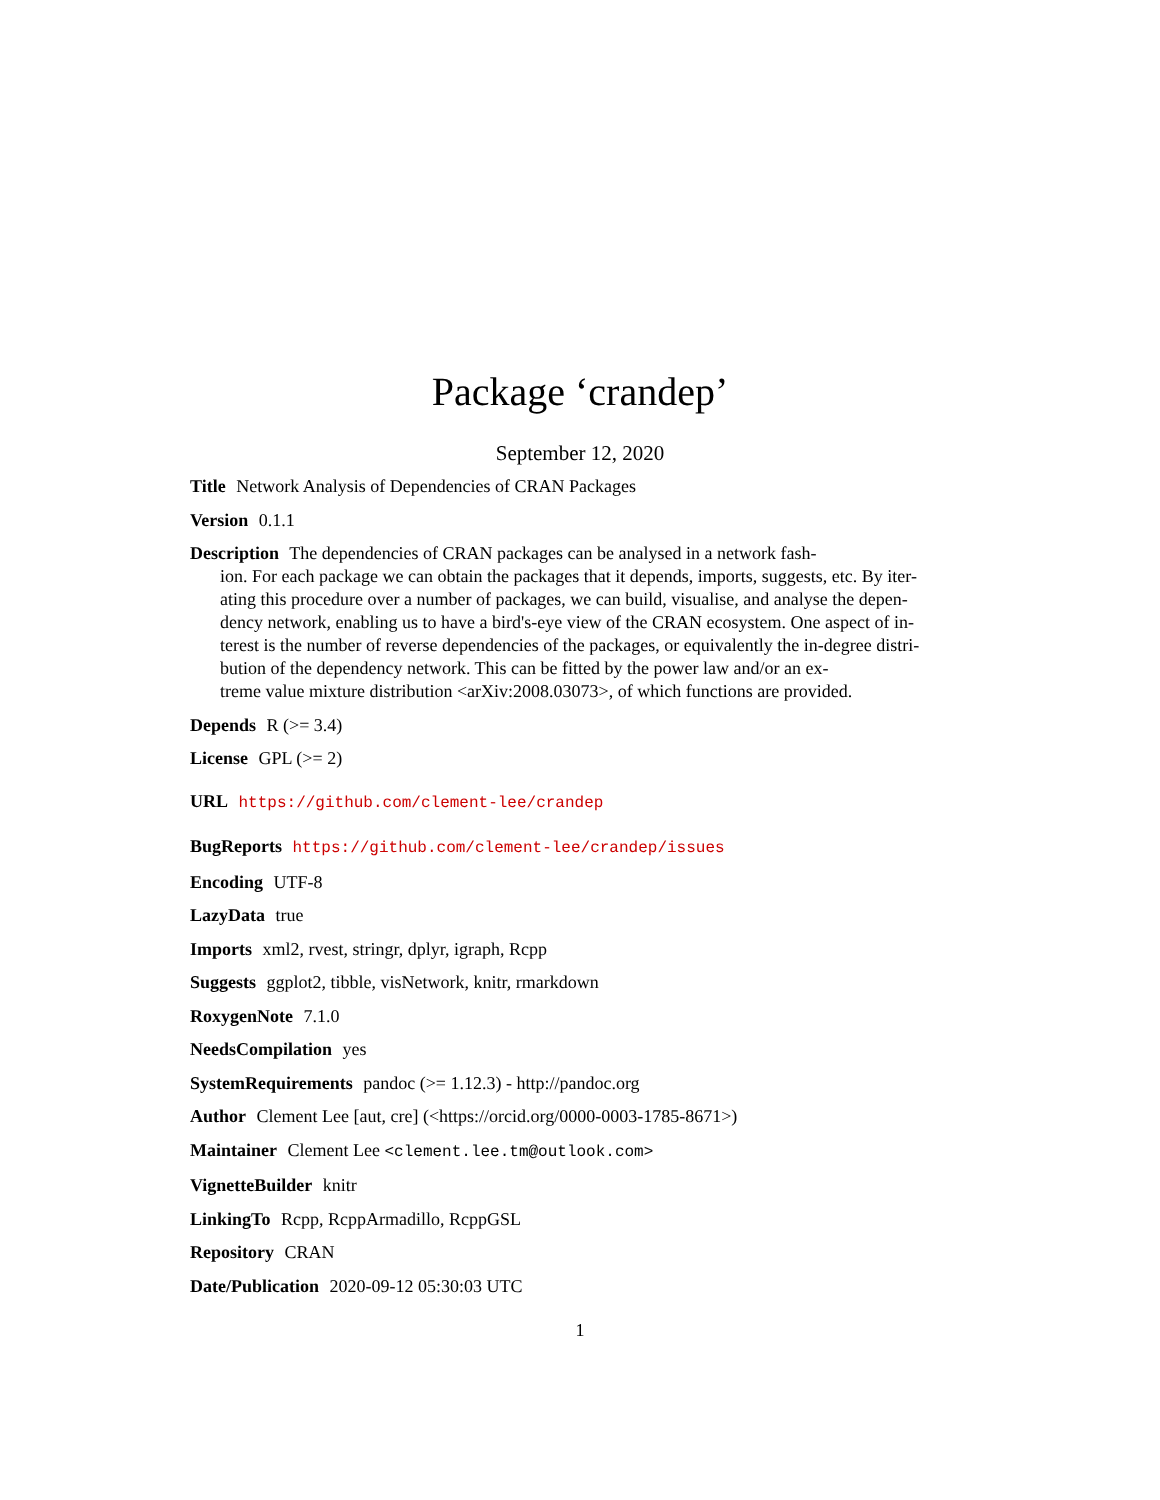Package ‘crandep’
September 12, 2020
Title Network Analysis of Dependencies of CRAN Packages
Version 0.1.1
Description The dependencies of CRAN packages can be analysed in a network fash-
ion. For each package we can obtain the packages that it depends, imports, suggests, etc. By iter-
ating this procedure over a number of packages, we can build, visualise, and analyse the depen-
dency network, enabling us to have a bird's-eye view of the CRAN ecosystem. One aspect of in-
terest is the number of reverse dependencies of the packages, or equivalently the in-degree distri-
bution of the dependency network. This can be fitted by the power law and/or an ex-
treme value mixture distribution <arXiv:2008.03073>, of which functions are provided.
Depends R (>= 3.4)
License GPL (>= 2)
URL https://github.com/clement-lee/crandep
BugReports https://github.com/clement-lee/crandep/issues
Encoding UTF-8
LazyData true
Imports xml2, rvest, stringr, dplyr, igraph, Rcpp
Suggests ggplot2, tibble, visNetwork, knitr, rmarkdown
RoxygenNote 7.1.0
NeedsCompilation yes
SystemRequirements pandoc (>= 1.12.3) - http://pandoc.org
Author Clement Lee [aut, cre] (<https://orcid.org/0000-0003-1785-8671>)
Maintainer Clement Lee <clement.lee.tm@outlook.com>
VignetteBuilder knitr
LinkingTo Rcpp, RcppArmadillo, RcppGSL
Repository CRAN
Date/Publication 2020-09-12 05:30:03 UTC
1